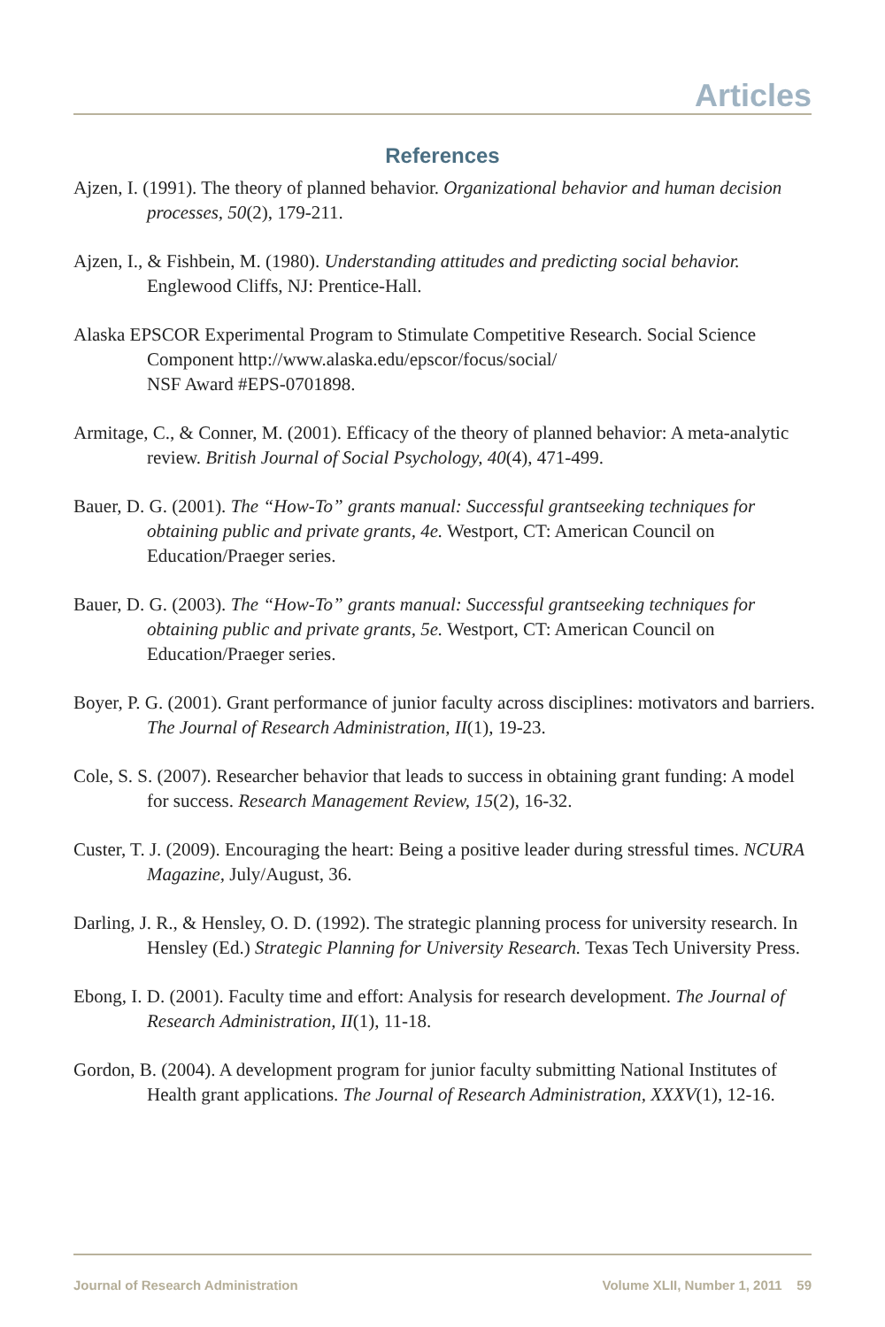Articles
References
Ajzen, I. (1991). The theory of planned behavior. Organizational behavior and human decision processes, 50(2), 179-211.
Ajzen, I., & Fishbein, M. (1980). Understanding attitudes and predicting social behavior. Englewood Cliffs, NJ: Prentice-Hall.
Alaska EPSCOR Experimental Program to Stimulate Competitive Research. Social Science Component http://www.alaska.edu/epscor/focus/social/
NSF Award #EPS-0701898.
Armitage, C., & Conner, M. (2001). Efficacy of the theory of planned behavior: A meta-analytic review. British Journal of Social Psychology, 40(4), 471-499.
Bauer, D. G. (2001). The “How-To” grants manual: Successful grantseeking techniques for obtaining public and private grants, 4e. Westport, CT: American Council on Education/Praeger series.
Bauer, D. G. (2003). The “How-To” grants manual: Successful grantseeking techniques for obtaining public and private grants, 5e. Westport, CT: American Council on Education/Praeger series.
Boyer, P. G. (2001). Grant performance of junior faculty across disciplines: motivators and barriers. The Journal of Research Administration, II(1), 19-23.
Cole, S. S. (2007). Researcher behavior that leads to success in obtaining grant funding: A model for success. Research Management Review, 15(2), 16-32.
Custer, T. J. (2009). Encouraging the heart: Being a positive leader during stressful times. NCURA Magazine, July/August, 36.
Darling, J. R., & Hensley, O. D. (1992). The strategic planning process for university research. In Hensley (Ed.) Strategic Planning for University Research. Texas Tech University Press.
Ebong, I. D. (2001). Faculty time and effort: Analysis for research development. The Journal of Research Administration, II(1), 11-18.
Gordon, B. (2004). A development program for junior faculty submitting National Institutes of Health grant applications. The Journal of Research Administration, XXXV(1), 12-16.
Journal of Research Administration Volume XLII, Number 1, 2011 59